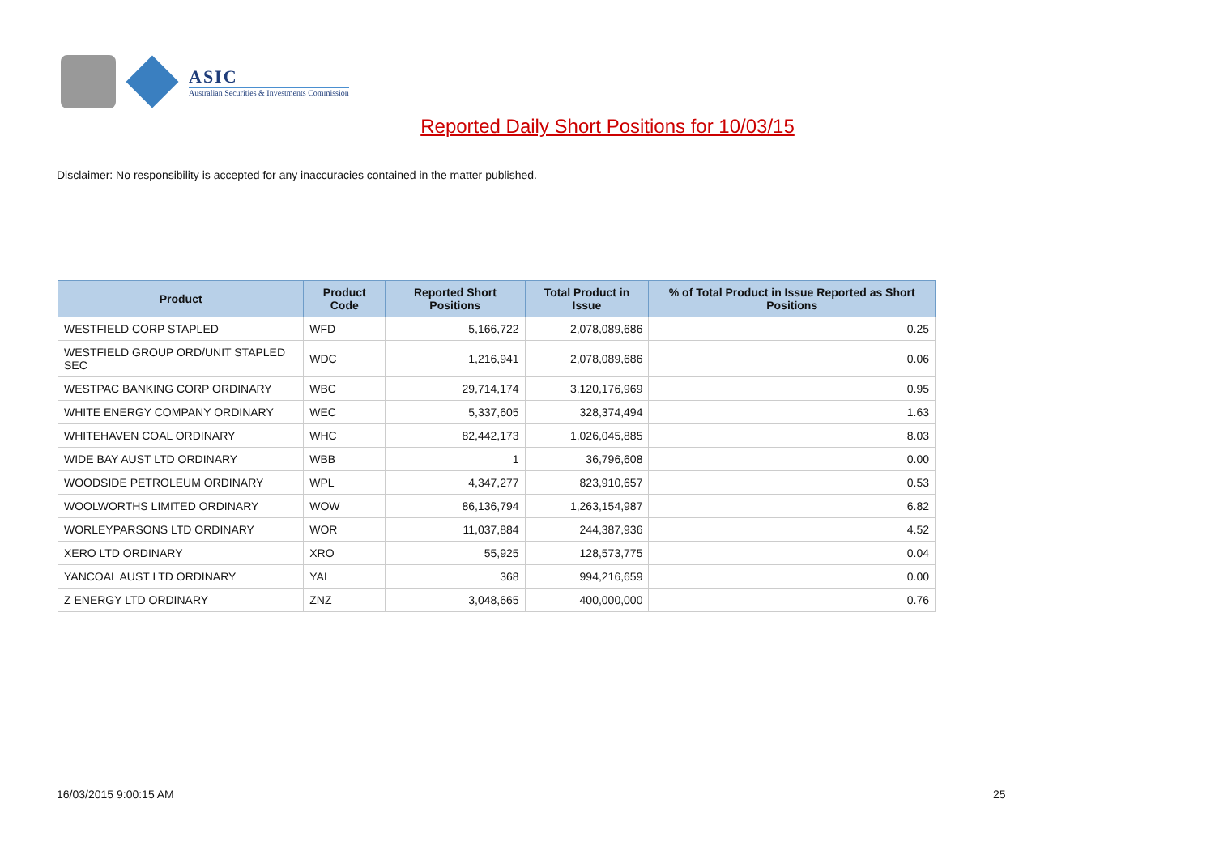ASIC
Australian Securities & Investments Commission
Reported Daily Short Positions for 10/03/15
Disclaimer: No responsibility is accepted for any inaccuracies contained in the matter published.
| Product | Product Code | Reported Short Positions | Total Product in Issue | % of Total Product in Issue Reported as Short Positions |
| --- | --- | --- | --- | --- |
| WESTFIELD CORP STAPLED | WFD | 5,166,722 | 2,078,089,686 | 0.25 |
| WESTFIELD GROUP ORD/UNIT STAPLED SEC | WDC | 1,216,941 | 2,078,089,686 | 0.06 |
| WESTPAC BANKING CORP ORDINARY | WBC | 29,714,174 | 3,120,176,969 | 0.95 |
| WHITE ENERGY COMPANY ORDINARY | WEC | 5,337,605 | 328,374,494 | 1.63 |
| WHITEHAVEN COAL ORDINARY | WHC | 82,442,173 | 1,026,045,885 | 8.03 |
| WIDE BAY AUST LTD ORDINARY | WBB | 1 | 36,796,608 | 0.00 |
| WOODSIDE PETROLEUM ORDINARY | WPL | 4,347,277 | 823,910,657 | 0.53 |
| WOOLWORTHS LIMITED ORDINARY | WOW | 86,136,794 | 1,263,154,987 | 6.82 |
| WORLEYPARSONS LTD ORDINARY | WOR | 11,037,884 | 244,387,936 | 4.52 |
| XERO LTD ORDINARY | XRO | 55,925 | 128,573,775 | 0.04 |
| YANCOAL AUST LTD ORDINARY | YAL | 368 | 994,216,659 | 0.00 |
| Z ENERGY LTD ORDINARY | ZNZ | 3,048,665 | 400,000,000 | 0.76 |
16/03/2015 9:00:15 AM 25